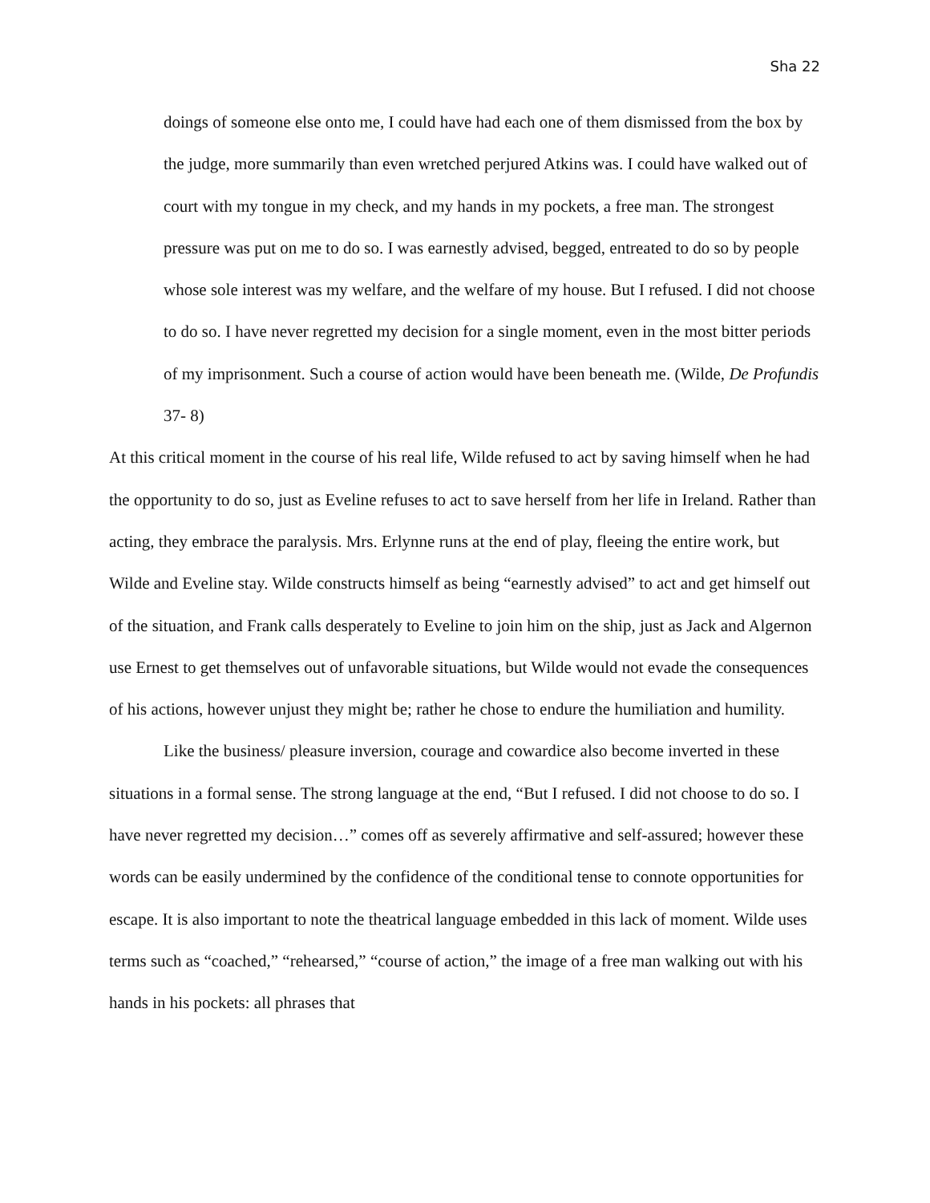Sha 22
doings of someone else onto me, I could have had each one of them dismissed from the box by the judge, more summarily than even wretched perjured Atkins was. I could have walked out of court with my tongue in my check, and my hands in my pockets, a free man. The strongest pressure was put on me to do so. I was earnestly advised, begged, entreated to do so by people whose sole interest was my welfare, and the welfare of my house. But I refused. I did not choose to do so. I have never regretted my decision for a single moment, even in the most bitter periods of my imprisonment. Such a course of action would have been beneath me. (Wilde, De Profundis 37- 8)
At this critical moment in the course of his real life, Wilde refused to act by saving himself when he had the opportunity to do so, just as Eveline refuses to act to save herself from her life in Ireland. Rather than acting, they embrace the paralysis. Mrs. Erlynne runs at the end of play, fleeing the entire work, but Wilde and Eveline stay. Wilde constructs himself as being “earnestly advised” to act and get himself out of the situation, and Frank calls desperately to Eveline to join him on the ship, just as Jack and Algernon use Ernest to get themselves out of unfavorable situations, but Wilde would not evade the consequences of his actions, however unjust they might be; rather he chose to endure the humiliation and humility.
Like the business/ pleasure inversion, courage and cowardice also become inverted in these situations in a formal sense. The strong language at the end, “But I refused. I did not choose to do so. I have never regretted my decision…” comes off as severely affirmative and self-assured; however these words can be easily undermined by the confidence of the conditional tense to connote opportunities for escape. It is also important to note the theatrical language embedded in this lack of moment. Wilde uses terms such as “coached,” “rehearsed,” “course of action,” the image of a free man walking out with his hands in his pockets: all phrases that